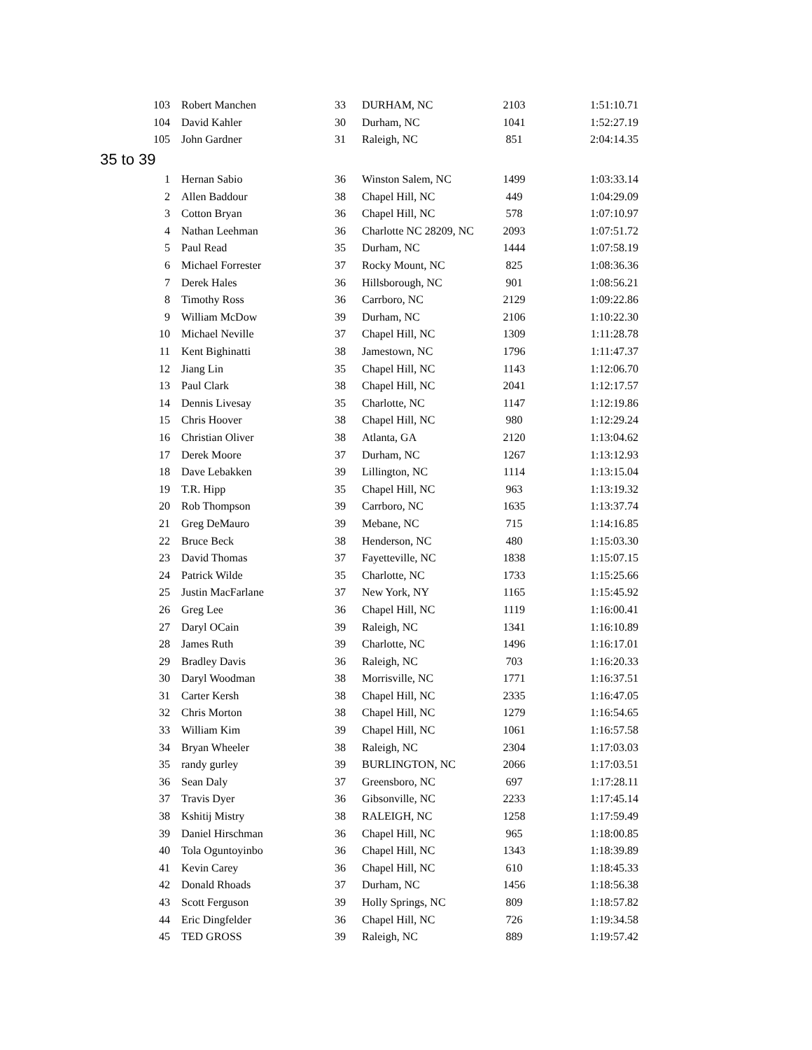| 103 | Robert Manchen | 33 | DURHAM, NC | 2103 | 1:51:10.71 |
| 104 | David Kahler | 30 | Durham, NC | 1041 | 1:52:27.19 |
| 105 | John Gardner | 31 | Raleigh, NC | 851 | 2:04:14.35 |
| 35 to 39 | | | | | |
| 1 | Hernan Sabio | 36 | Winston Salem, NC | 1499 | 1:03:33.14 |
| 2 | Allen Baddour | 38 | Chapel Hill, NC | 449 | 1:04:29.09 |
| 3 | Cotton Bryan | 36 | Chapel Hill, NC | 578 | 1:07:10.97 |
| 4 | Nathan Leehman | 36 | Charlotte NC 28209, NC | 2093 | 1:07:51.72 |
| 5 | Paul Read | 35 | Durham, NC | 1444 | 1:07:58.19 |
| 6 | Michael Forrester | 37 | Rocky Mount, NC | 825 | 1:08:36.36 |
| 7 | Derek Hales | 36 | Hillsborough, NC | 901 | 1:08:56.21 |
| 8 | Timothy Ross | 36 | Carrboro, NC | 2129 | 1:09:22.86 |
| 9 | William McDow | 39 | Durham, NC | 2106 | 1:10:22.30 |
| 10 | Michael Neville | 37 | Chapel Hill, NC | 1309 | 1:11:28.78 |
| 11 | Kent Bighinatti | 38 | Jamestown, NC | 1796 | 1:11:47.37 |
| 12 | Jiang Lin | 35 | Chapel Hill, NC | 1143 | 1:12:06.70 |
| 13 | Paul Clark | 38 | Chapel Hill, NC | 2041 | 1:12:17.57 |
| 14 | Dennis Livesay | 35 | Charlotte, NC | 1147 | 1:12:19.86 |
| 15 | Chris Hoover | 38 | Chapel Hill, NC | 980 | 1:12:29.24 |
| 16 | Christian Oliver | 38 | Atlanta, GA | 2120 | 1:13:04.62 |
| 17 | Derek Moore | 37 | Durham, NC | 1267 | 1:13:12.93 |
| 18 | Dave Lebakken | 39 | Lillington, NC | 1114 | 1:13:15.04 |
| 19 | T.R. Hipp | 35 | Chapel Hill, NC | 963 | 1:13:19.32 |
| 20 | Rob Thompson | 39 | Carrboro, NC | 1635 | 1:13:37.74 |
| 21 | Greg DeMauro | 39 | Mebane, NC | 715 | 1:14:16.85 |
| 22 | Bruce Beck | 38 | Henderson, NC | 480 | 1:15:03.30 |
| 23 | David Thomas | 37 | Fayetteville, NC | 1838 | 1:15:07.15 |
| 24 | Patrick Wilde | 35 | Charlotte, NC | 1733 | 1:15:25.66 |
| 25 | Justin MacFarlane | 37 | New York, NY | 1165 | 1:15:45.92 |
| 26 | Greg Lee | 36 | Chapel Hill, NC | 1119 | 1:16:00.41 |
| 27 | Daryl OCain | 39 | Raleigh, NC | 1341 | 1:16:10.89 |
| 28 | James Ruth | 39 | Charlotte, NC | 1496 | 1:16:17.01 |
| 29 | Bradley Davis | 36 | Raleigh, NC | 703 | 1:16:20.33 |
| 30 | Daryl Woodman | 38 | Morrisville, NC | 1771 | 1:16:37.51 |
| 31 | Carter Kersh | 38 | Chapel Hill, NC | 2335 | 1:16:47.05 |
| 32 | Chris Morton | 38 | Chapel Hill, NC | 1279 | 1:16:54.65 |
| 33 | William Kim | 39 | Chapel Hill, NC | 1061 | 1:16:57.58 |
| 34 | Bryan Wheeler | 38 | Raleigh, NC | 2304 | 1:17:03.03 |
| 35 | randy gurley | 39 | BURLINGTON, NC | 2066 | 1:17:03.51 |
| 36 | Sean Daly | 37 | Greensboro, NC | 697 | 1:17:28.11 |
| 37 | Travis Dyer | 36 | Gibsonville, NC | 2233 | 1:17:45.14 |
| 38 | Kshitij Mistry | 38 | RALEIGH, NC | 1258 | 1:17:59.49 |
| 39 | Daniel Hirschman | 36 | Chapel Hill, NC | 965 | 1:18:00.85 |
| 40 | Tola Oguntoyinbo | 36 | Chapel Hill, NC | 1343 | 1:18:39.89 |
| 41 | Kevin Carey | 36 | Chapel Hill, NC | 610 | 1:18:45.33 |
| 42 | Donald Rhoads | 37 | Durham, NC | 1456 | 1:18:56.38 |
| 43 | Scott Ferguson | 39 | Holly Springs, NC | 809 | 1:18:57.82 |
| 44 | Eric Dingfelder | 36 | Chapel Hill, NC | 726 | 1:19:34.58 |
| 45 | TED GROSS | 39 | Raleigh, NC | 889 | 1:19:57.42 |